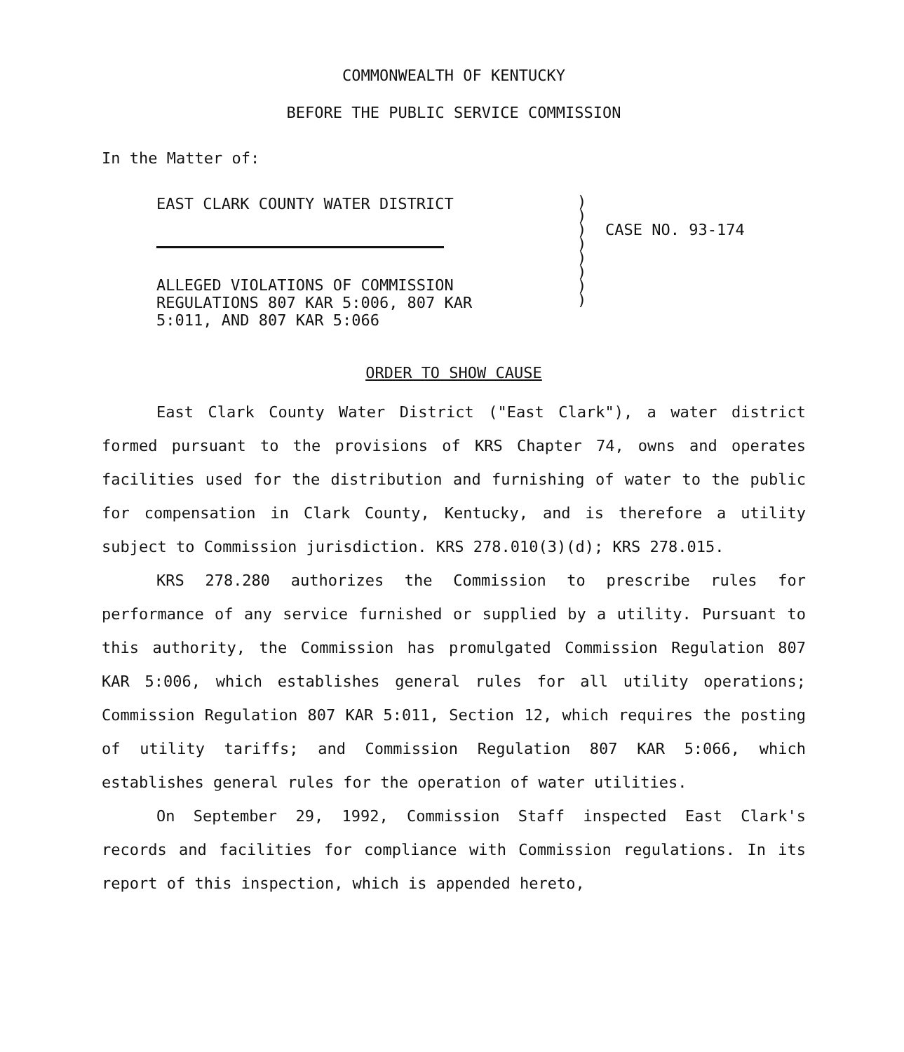COMMONWEALTH OF KENTUCKY
BEFORE THE PUBLIC SERVICE COMMISSION
In the Matter of:
EAST CLARK COUNTY WATER DISTRICT
ALLEGED VIOLATIONS OF COMMISSION
REGULATIONS 807 KAR 5:006, 807 KAR
5:011, AND 807 KAR 5:066
)
)
)
)
)
)
)
)
CASE NO. 93-174
ORDER TO SHOW CAUSE
East Clark County Water District ("East Clark"), a water district formed pursuant to the provisions of KRS Chapter 74, owns and operates facilities used for the distribution and furnishing of water to the public for compensation in Clark County, Kentucky, and is therefore a utility subject to Commission jurisdiction. KRS 278.010(3)(d); KRS 278.015.
KRS 278.280 authorizes the Commission to prescribe rules for performance of any service furnished or supplied by a utility. Pursuant to this authority, the Commission has promulgated Commission Regulation 807 KAR 5:006, which establishes general rules for all utility operations; Commission Regulation 807 KAR 5:011, Section 12, which requires the posting of utility tariffs; and Commission Regulation 807 KAR 5:066, which establishes general rules for the operation of water utilities.
On September 29, 1992, Commission Staff inspected East Clark's records and facilities for compliance with Commission regulations. In its report of this inspection, which is appended hereto,